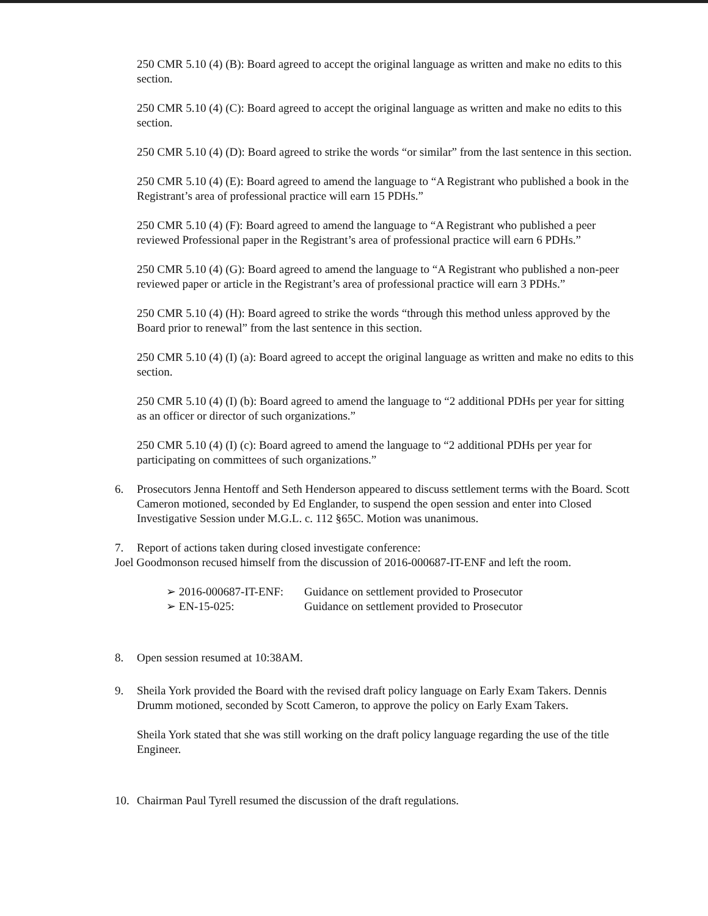250 CMR 5.10 (4) (B): Board agreed to accept the original language as written and make no edits to this section.
250 CMR 5.10 (4) (C): Board agreed to accept the original language as written and make no edits to this section.
250 CMR 5.10 (4) (D): Board agreed to strike the words “or similar” from the last sentence in this section.
250 CMR 5.10 (4) (E): Board agreed to amend the language to “A Registrant who published a book in the Registrant’s area of professional practice will earn 15 PDHs.”
250 CMR 5.10 (4) (F): Board agreed to amend the language to “A Registrant who published a peer reviewed Professional paper in the Registrant’s area of professional practice will earn 6 PDHs.”
250 CMR 5.10 (4) (G): Board agreed to amend the language to “A Registrant who published a non-peer reviewed paper or article in the Registrant’s area of professional practice will earn 3 PDHs.”
250 CMR 5.10 (4) (H): Board agreed to strike the words “through this method unless approved by the Board prior to renewal” from the last sentence in this section.
250 CMR 5.10 (4) (I) (a): Board agreed to accept the original language as written and make no edits to this section.
250 CMR 5.10 (4) (I) (b): Board agreed to amend the language to “2 additional PDHs per year for sitting as an officer or director of such organizations.”
250 CMR 5.10 (4) (I) (c): Board agreed to amend the language to “2 additional PDHs per year for participating on committees of such organizations.”
6. Prosecutors Jenna Hentoff and Seth Henderson appeared to discuss settlement terms with the Board. Scott Cameron motioned, seconded by Ed Englander, to suspend the open session and enter into Closed Investigative Session under M.G.L. c. 112 §65C. Motion was unanimous.
7. Report of actions taken during closed investigate conference:
Joel Goodmonson recused himself from the discussion of 2016-000687-IT-ENF and left the room.
➢ 2016-000687-IT-ENF: Guidance on settlement provided to Prosecutor
➢ EN-15-025: Guidance on settlement provided to Prosecutor
8. Open session resumed at 10:38AM.
9. Sheila York provided the Board with the revised draft policy language on Early Exam Takers. Dennis Drumm motioned, seconded by Scott Cameron, to approve the policy on Early Exam Takers.
Sheila York stated that she was still working on the draft policy language regarding the use of the title Engineer.
10. Chairman Paul Tyrell resumed the discussion of the draft regulations.